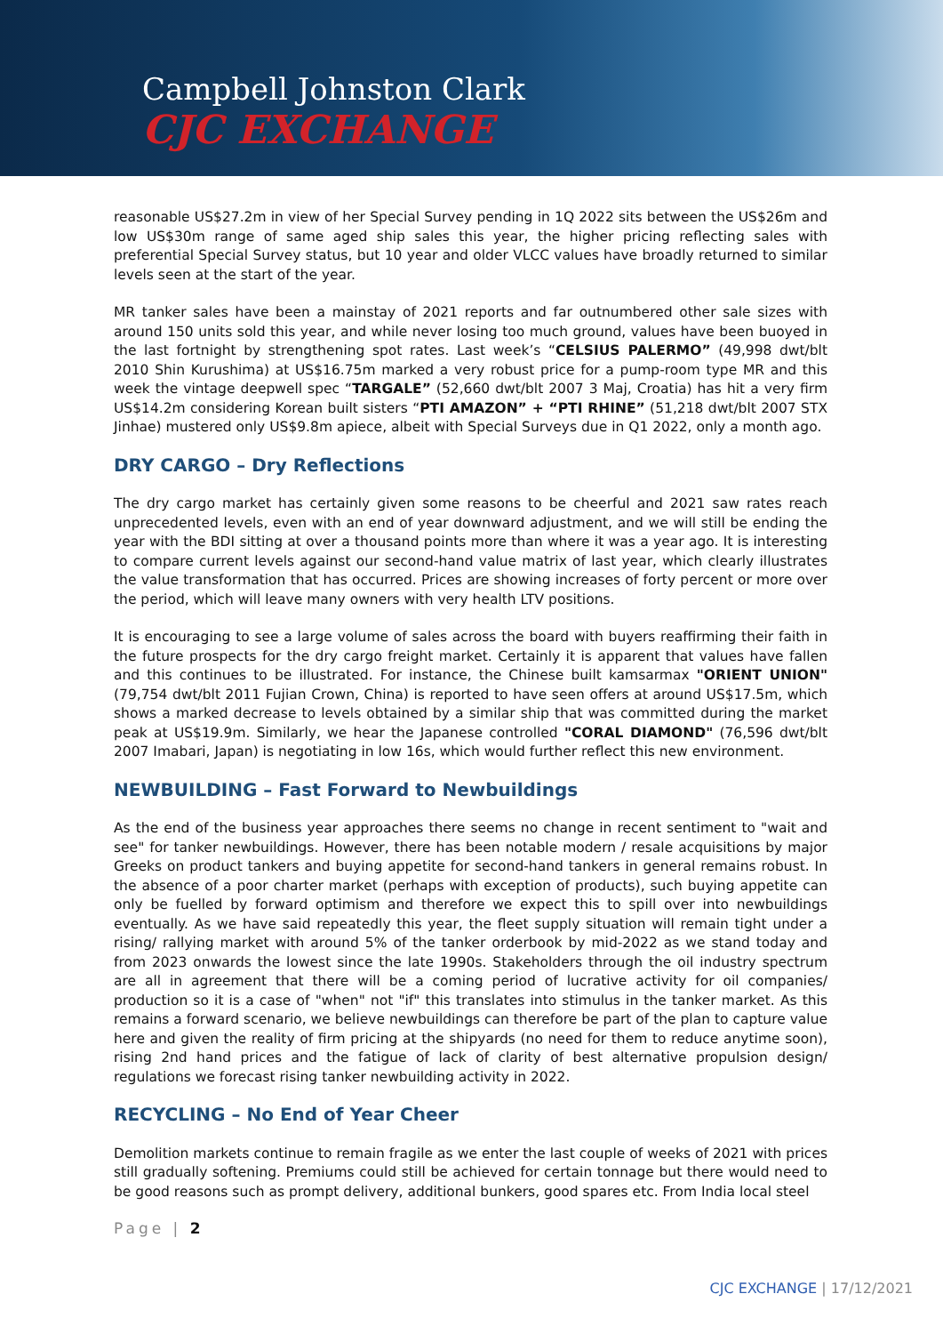Campbell Johnston Clark
CJC EXCHANGE
reasonable US$27.2m in view of her Special Survey pending in 1Q 2022 sits between the US$26m and low US$30m range of same aged ship sales this year, the higher pricing reflecting sales with preferential Special Survey status, but 10 year and older VLCC values have broadly returned to similar levels seen at the start of the year.
MR tanker sales have been a mainstay of 2021 reports and far outnumbered other sale sizes with around 150 units sold this year, and while never losing too much ground, values have been buoyed in the last fortnight by strengthening spot rates. Last week’s “CELSIUS PALERMO” (49,998 dwt/blt 2010 Shin Kurushima) at US$16.75m marked a very robust price for a pump-room type MR and this week the vintage deepwell spec “TARGALE” (52,660 dwt/blt 2007 3 Maj, Croatia) has hit a very firm US$14.2m considering Korean built sisters “PTI AMAZON” + “PTI RHINE” (51,218 dwt/blt 2007 STX Jinhae) mustered only US$9.8m apiece, albeit with Special Surveys due in Q1 2022, only a month ago.
DRY CARGO – Dry Reflections
The dry cargo market has certainly given some reasons to be cheerful and 2021 saw rates reach unprecedented levels, even with an end of year downward adjustment, and we will still be ending the year with the BDI sitting at over a thousand points more than where it was a year ago. It is interesting to compare current levels against our second-hand value matrix of last year, which clearly illustrates the value transformation that has occurred. Prices are showing increases of forty percent or more over the period, which will leave many owners with very health LTV positions.
It is encouraging to see a large volume of sales across the board with buyers reaffirming their faith in the future prospects for the dry cargo freight market. Certainly it is apparent that values have fallen and this continues to be illustrated. For instance, the Chinese built kamsarmax "ORIENT UNION" (79,754 dwt/blt 2011 Fujian Crown, China) is reported to have seen offers at around US$17.5m, which shows a marked decrease to levels obtained by a similar ship that was committed during the market peak at US$19.9m. Similarly, we hear the Japanese controlled "CORAL DIAMOND" (76,596 dwt/blt 2007 Imabari, Japan) is negotiating in low 16s, which would further reflect this new environment.
NEWBUILDING – Fast Forward to Newbuildings
As the end of the business year approaches there seems no change in recent sentiment to "wait and see" for tanker newbuildings. However, there has been notable modern / resale acquisitions by major Greeks on product tankers and buying appetite for second-hand tankers in general remains robust. In the absence of a poor charter market (perhaps with exception of products), such buying appetite can only be fuelled by forward optimism and therefore we expect this to spill over into newbuildings eventually. As we have said repeatedly this year, the fleet supply situation will remain tight under a rising/ rallying market with around 5% of the tanker orderbook by mid-2022 as we stand today and from 2023 onwards the lowest since the late 1990s. Stakeholders through the oil industry spectrum are all in agreement that there will be a coming period of lucrative activity for oil companies/ production so it is a case of "when" not "if" this translates into stimulus in the tanker market. As this remains a forward scenario, we believe newbuildings can therefore be part of the plan to capture value here and given the reality of firm pricing at the shipyards (no need for them to reduce anytime soon), rising 2nd hand prices and the fatigue of lack of clarity of best alternative propulsion design/ regulations we forecast rising tanker newbuilding activity in 2022.
RECYCLING – No End of Year Cheer
Demolition markets continue to remain fragile as we enter the last couple of weeks of 2021 with prices still gradually softening. Premiums could still be achieved for certain tonnage but there would need to be good reasons such as prompt delivery, additional bunkers, good spares etc. From India local steel
Page | 2
CJC EXCHANGE | 17/12/2021